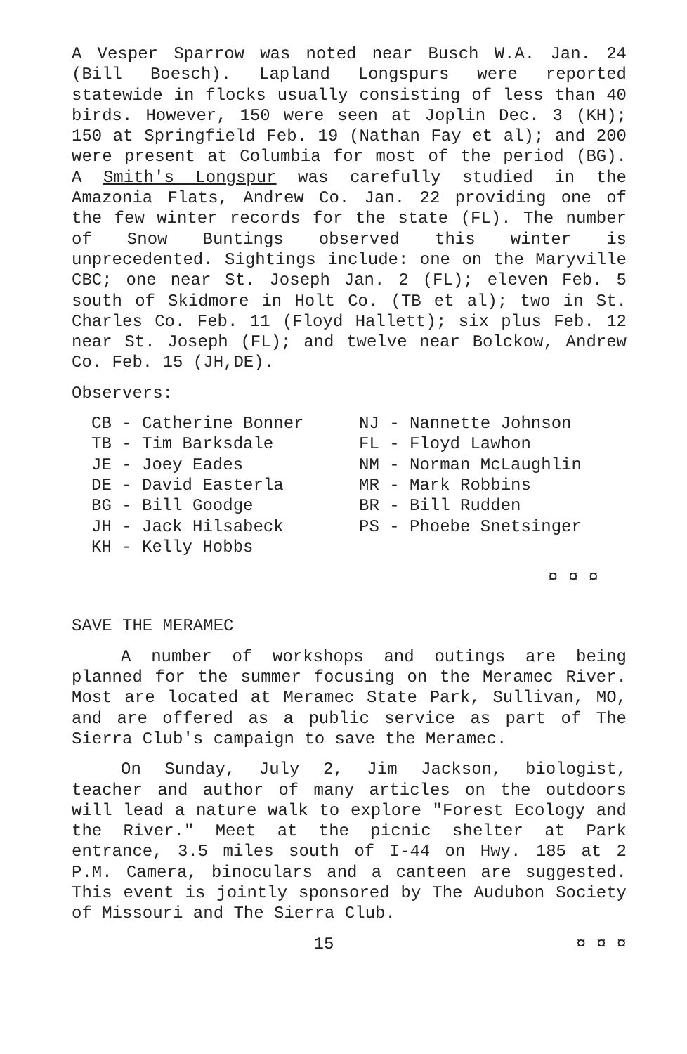A Vesper Sparrow was noted near Busch W.A. Jan. 24 (Bill Boesch). Lapland Longspurs were reported statewide in flocks usually consisting of less than 40 birds. However, 150 were seen at Joplin Dec. 3 (KH); 150 at Springfield Feb. 19 (Nathan Fay et al); and 200 were present at Columbia for most of the period (BG). A Smith's Longspur was carefully studied in the Amazonia Flats, Andrew Co. Jan. 22 providing one of the few winter records for the state (FL). The number of Snow Buntings observed this winter is unprecedented. Sightings include: one on the Maryville CBC; one near St. Joseph Jan. 2 (FL); eleven Feb. 5 south of Skidmore in Holt Co. (TB et al); two in St. Charles Co. Feb. 11 (Floyd Hallett); six plus Feb. 12 near St. Joseph (FL); and twelve near Bolckow, Andrew Co. Feb. 15 (JH,DE).
Observers:
CB - Catherine Bonner
TB - Tim Barksdale
JE - Joey Eades
DE - David Easterla
BG - Bill Goodge
JH - Jack Hilsabeck
KH - Kelly Hobbs
NJ - Nannette Johnson
FL - Floyd Lawhon
NM - Norman McLaughlin
MR - Mark Robbins
BR - Bill Rudden
PS - Phoebe Snetsinger
¤ ¤ ¤
SAVE THE MERAMEC
A number of workshops and outings are being planned for the summer focusing on the Meramec River. Most are located at Meramec State Park, Sullivan, MO, and are offered as a public service as part of The Sierra Club's campaign to save the Meramec.
On Sunday, July 2, Jim Jackson, biologist, teacher and author of many articles on the outdoors will lead a nature walk to explore "Forest Ecology and the River." Meet at the picnic shelter at Park entrance, 3.5 miles south of I-44 on Hwy. 185 at 2 P.M. Camera, binoculars and a canteen are suggested. This event is jointly sponsored by The Audubon Society of Missouri and The Sierra Club.
15 ¤ ¤ ¤